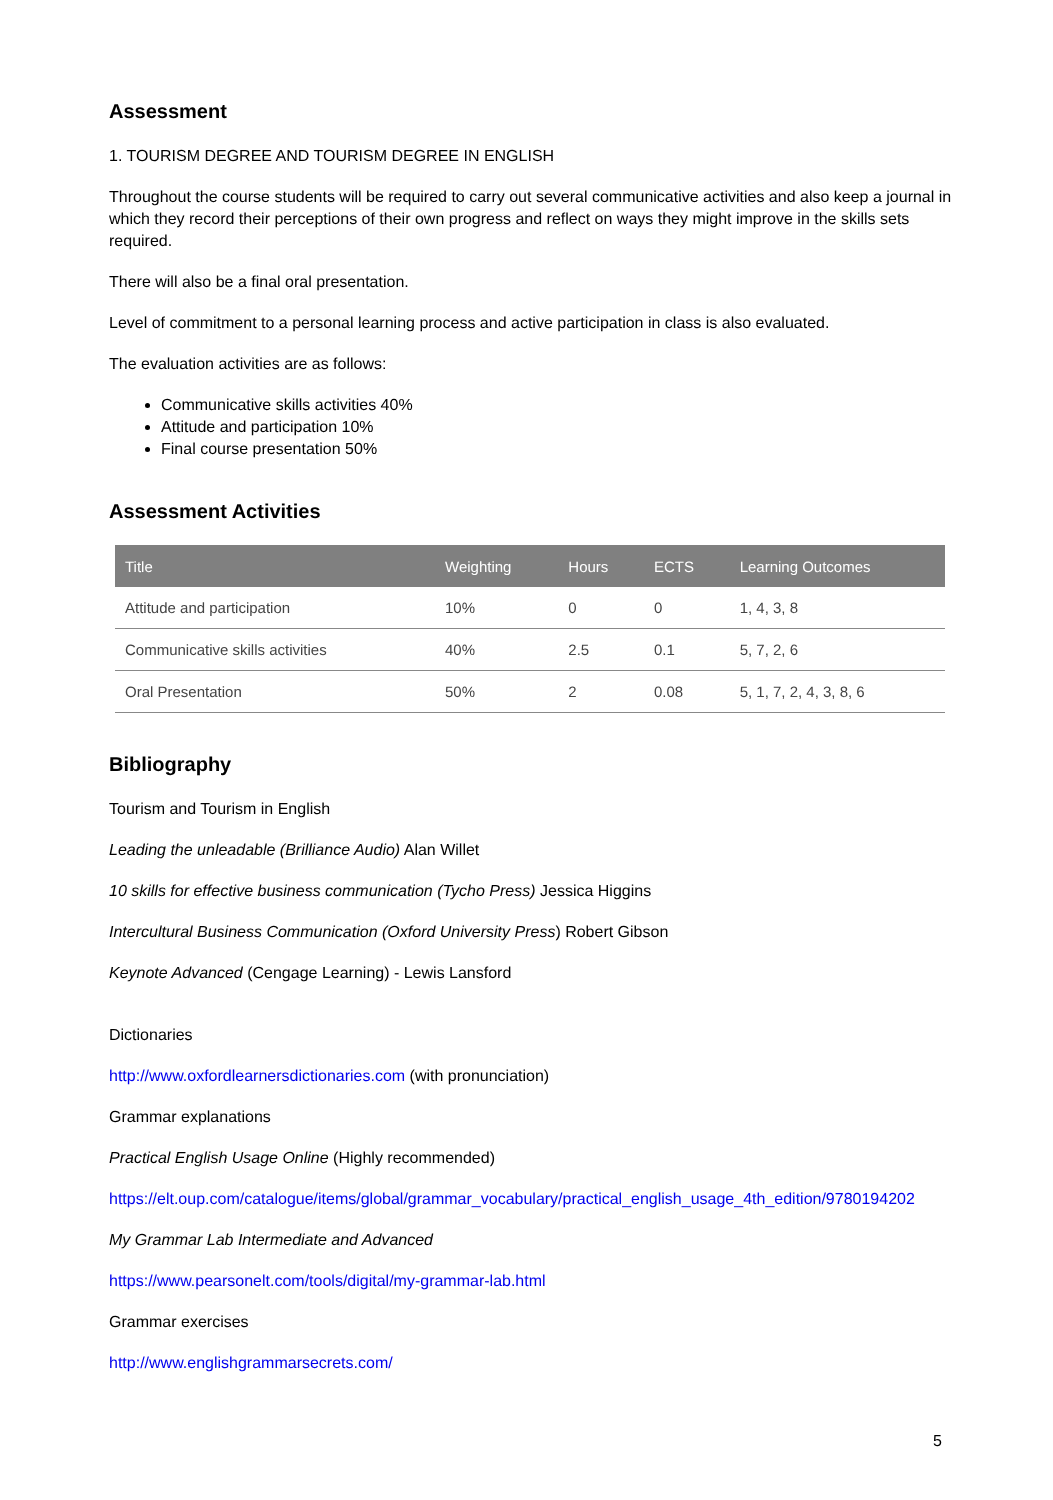Assessment
1. TOURISM DEGREE AND TOURISM DEGREE IN ENGLISH
Throughout the course students will be required to carry out several communicative activities and also keep a journal in which they record their perceptions of their own progress and reflect on ways they might improve in the skills sets required.
There will also be a final oral presentation.
Level of commitment to a personal learning process and active participation in class is also evaluated.
The evaluation activities are as follows:
Communicative skills activities 40%
Attitude and participation 10%
Final course presentation 50%
Assessment Activities
| Title | Weighting | Hours | ECTS | Learning Outcomes |
| --- | --- | --- | --- | --- |
| Attitude and participation | 10% | 0 | 0 | 1, 4, 3, 8 |
| Communicative skills activities | 40% | 2.5 | 0.1 | 5, 7, 2, 6 |
| Oral Presentation | 50% | 2 | 0.08 | 5, 1, 7, 2, 4, 3, 8, 6 |
Bibliography
Tourism and Tourism in English
Leading the unleadable (Brilliance Audio) Alan Willet
10 skills for effective business communication (Tycho Press) Jessica Higgins
Intercultural Business Communication (Oxford University Press) Robert Gibson
Keynote Advanced (Cengage Learning) - Lewis Lansford
Dictionaries
http://www.oxfordlearnersdictionaries.com (with pronunciation)
Grammar explanations
Practical English Usage Online (Highly recommended)
https://elt.oup.com/catalogue/items/global/grammar_vocabulary/practical_english_usage_4th_edition/9780194202
My Grammar Lab Intermediate and Advanced
https://www.pearsonelt.com/tools/digital/my-grammar-lab.html
Grammar exercises
http://www.englishgrammarsecrets.com/
5